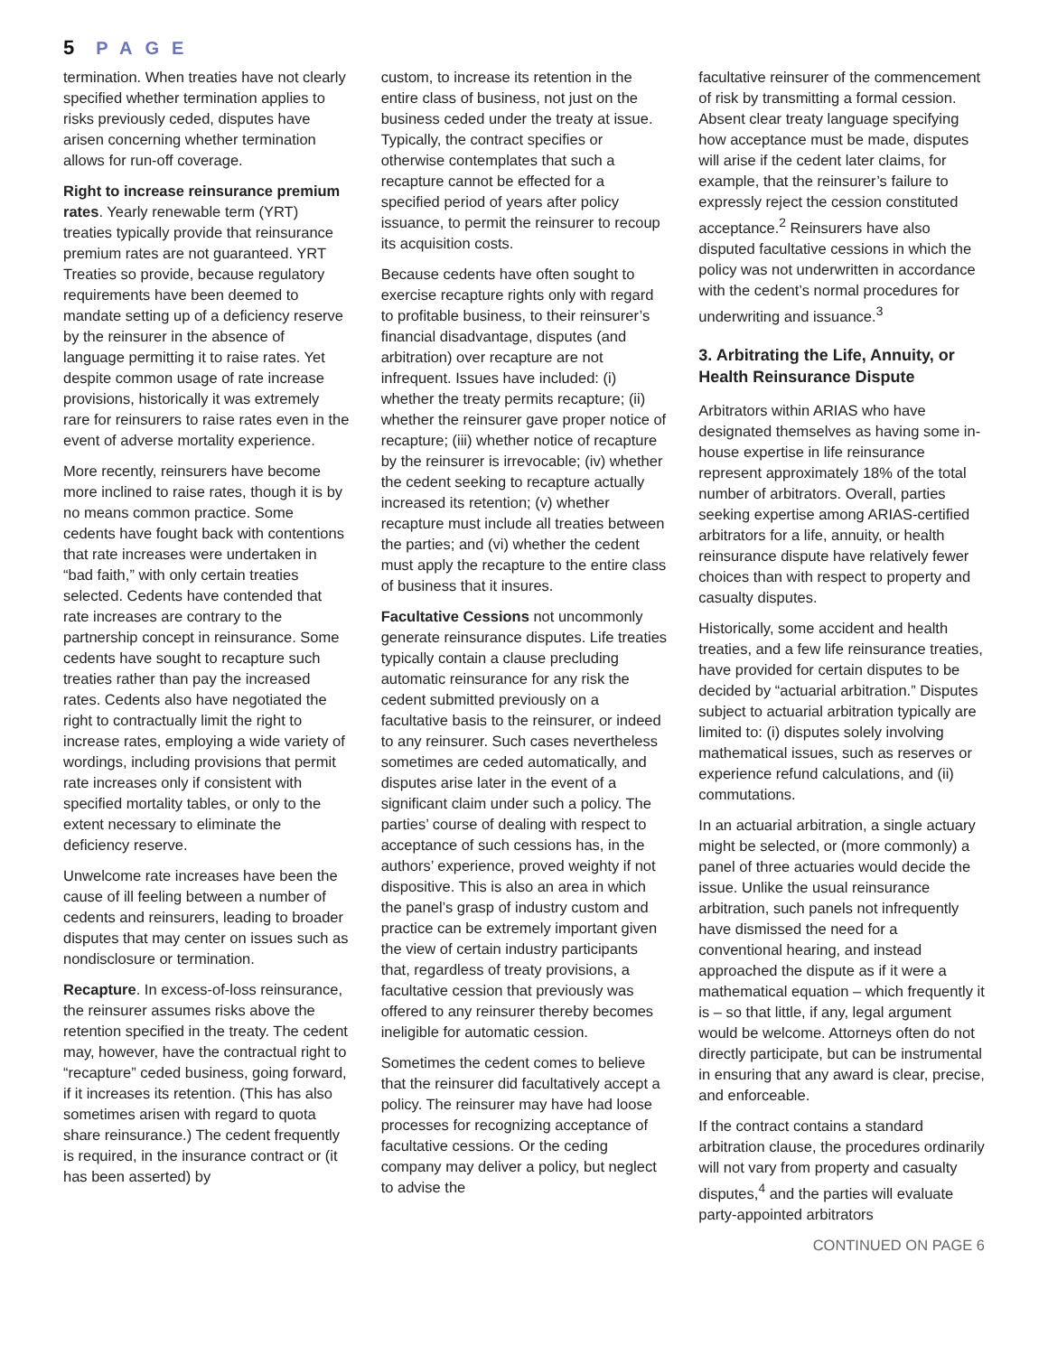5 PAGE
termination. When treaties have not clearly specified whether termination applies to risks previously ceded, disputes have arisen concerning whether termination allows for run-off coverage.
Right to increase reinsurance premium rates. Yearly renewable term (YRT) treaties typically provide that reinsurance premium rates are not guaranteed. YRT Treaties so provide, because regulatory requirements have been deemed to mandate setting up of a deficiency reserve by the reinsurer in the absence of language permitting it to raise rates. Yet despite common usage of rate increase provisions, historically it was extremely rare for reinsurers to raise rates even in the event of adverse mortality experience.
More recently, reinsurers have become more inclined to raise rates, though it is by no means common practice. Some cedents have fought back with contentions that rate increases were undertaken in “bad faith,” with only certain treaties selected. Cedents have contended that rate increases are contrary to the partnership concept in reinsurance. Some cedents have sought to recapture such treaties rather than pay the increased rates. Cedents also have negotiated the right to contractually limit the right to increase rates, employing a wide variety of wordings, including provisions that permit rate increases only if consistent with specified mortality tables, or only to the extent necessary to eliminate the deficiency reserve.
Unwelcome rate increases have been the cause of ill feeling between a number of cedents and reinsurers, leading to broader disputes that may center on issues such as nondisclosure or termination.
Recapture. In excess-of-loss reinsurance, the reinsurer assumes risks above the retention specified in the treaty. The cedent may, however, have the contractual right to “recapture” ceded business, going forward, if it increases its retention. (This has also sometimes arisen with regard to quota share reinsurance.) The cedent frequently is required, in the insurance contract or (it has been asserted) by
custom, to increase its retention in the entire class of business, not just on the business ceded under the treaty at issue. Typically, the contract specifies or otherwise contemplates that such a recapture cannot be effected for a specified period of years after policy issuance, to permit the reinsurer to recoup its acquisition costs.
Because cedents have often sought to exercise recapture rights only with regard to profitable business, to their reinsurer’s financial disadvantage, disputes (and arbitration) over recapture are not infrequent. Issues have included: (i) whether the treaty permits recapture; (ii) whether the reinsurer gave proper notice of recapture; (iii) whether notice of recapture by the reinsurer is irrevocable; (iv) whether the cedent seeking to recapture actually increased its retention; (v) whether recapture must include all treaties between the parties; and (vi) whether the cedent must apply the recapture to the entire class of business that it insures.
Facultative Cessions not uncommonly generate reinsurance disputes. Life treaties typically contain a clause precluding automatic reinsurance for any risk the cedent submitted previously on a facultative basis to the reinsurer, or indeed to any reinsurer. Such cases nevertheless sometimes are ceded automatically, and disputes arise later in the event of a significant claim under such a policy. The parties’ course of dealing with respect to acceptance of such cessions has, in the authors’ experience, proved weighty if not dispositive. This is also an area in which the panel’s grasp of industry custom and practice can be extremely important given the view of certain industry participants that, regardless of treaty provisions, a facultative cession that previously was offered to any reinsurer thereby becomes ineligible for automatic cession.
Sometimes the cedent comes to believe that the reinsurer did facultatively accept a policy. The reinsurer may have had loose processes for recognizing acceptance of facultative cessions. Or the ceding company may deliver a policy, but neglect to advise the
facultative reinsurer of the commencement of risk by transmitting a formal cession. Absent clear treaty language specifying how acceptance must be made, disputes will arise if the cedent later claims, for example, that the reinsurer’s failure to expressly reject the cession constituted acceptance.<sup>2</sup> Reinsurers have also disputed facultative cessions in which the policy was not underwritten in accordance with the cedent’s normal procedures for underwriting and issuance.<sup>3</sup>
3. Arbitrating the Life, Annuity, or Health Reinsurance Dispute
Arbitrators within ARIAS who have designated themselves as having some in-house expertise in life reinsurance represent approximately 18% of the total number of arbitrators. Overall, parties seeking expertise among ARIAS-certified arbitrators for a life, annuity, or health reinsurance dispute have relatively fewer choices than with respect to property and casualty disputes.
Historically, some accident and health treaties, and a few life reinsurance treaties, have provided for certain disputes to be decided by “actuarial arbitration.” Disputes subject to actuarial arbitration typically are limited to: (i) disputes solely involving mathematical issues, such as reserves or experience refund calculations, and (ii) commutations.
In an actuarial arbitration, a single actuary might be selected, or (more commonly) a panel of three actuaries would decide the issue. Unlike the usual reinsurance arbitration, such panels not infrequently have dismissed the need for a conventional hearing, and instead approached the dispute as if it were a mathematical equation – which frequently it is – so that little, if any, legal argument would be welcome. Attorneys often do not directly participate, but can be instrumental in ensuring that any award is clear, precise, and enforceable.
If the contract contains a standard arbitration clause, the procedures ordinarily will not vary from property and casualty disputes,<sup>4</sup> and the parties will evaluate party-appointed arbitrators
CONTINUED ON PAGE 6